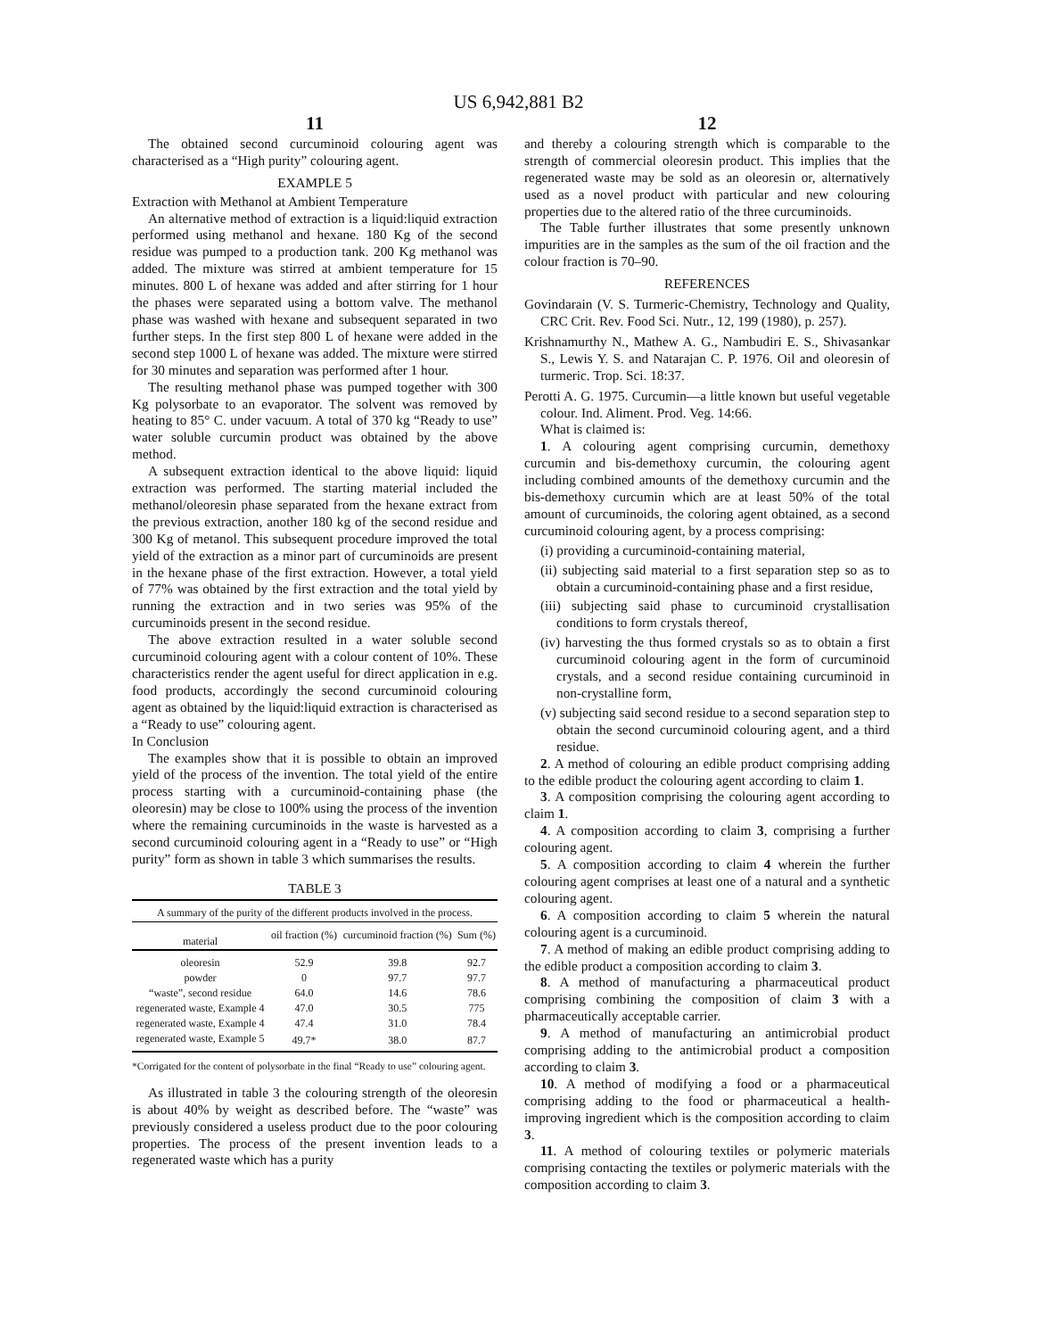US 6,942,881 B2
11
The obtained second curcuminoid colouring agent was characterised as a “High purity” colouring agent.
EXAMPLE 5
Extraction with Methanol at Ambient Temperature
An alternative method of extraction is a liquid:liquid extraction performed using methanol and hexane. 180 Kg of the second residue was pumped to a production tank. 200 Kg methanol was added. The mixture was stirred at ambient temperature for 15 minutes. 800 L of hexane was added and after stirring for 1 hour the phases were separated using a bottom valve. The methanol phase was washed with hexane and subsequent separated in two further steps. In the first step 800 L of hexane were added in the second step 1000 L of hexane was added. The mixture were stirred for 30 minutes and separation was performed after 1 hour.
The resulting methanol phase was pumped together with 300 Kg polysorbate to an evaporator. The solvent was removed by heating to 85° C. under vacuum. A total of 370 kg “Ready to use” water soluble curcumin product was obtained by the above method.
A subsequent extraction identical to the above liquid: liquid extraction was performed. The starting material included the methanol/oleoresin phase separated from the hexane extract from the previous extraction, another 180 kg of the second residue and 300 Kg of metanol. This subsequent procedure improved the total yield of the extraction as a minor part of curcuminoids are present in the hexane phase of the first extraction. However, a total yield of 77% was obtained by the first extraction and the total yield by running the extraction and in two series was 95% of the curcuminoids present in the second residue.
The above extraction resulted in a water soluble second curcuminoid colouring agent with a colour content of 10%. These characteristics render the agent useful for direct application in e.g. food products, accordingly the second curcuminoid colouring agent as obtained by the liquid:liquid extraction is characterised as a “Ready to use” colouring agent.
In Conclusion
The examples show that it is possible to obtain an improved yield of the process of the invention. The total yield of the entire process starting with a curcuminoid-containing phase (the oleoresin) may be close to 100% using the process of the invention where the remaining curcuminoids in the waste is harvested as a second curcuminoid colouring agent in a “Ready to use” or “High purity” form as shown in table 3 which summarises the results.
TABLE 3
| A summary of the purity of the different products involved in the process. | | | |
| material | oil fraction (%) | curcuminoid fraction (%) | Sum (%) |
| oleoresin | 52.9 | 39.8 | 92.7 |
| powder | 0 | 97.7 | 97.7 |
| “waste”, second residue | 64.0 | 14.6 | 78.6 |
| regenerated waste, Example 4 | 47.0 | 30.5 | 775 |
| regenerated waste, Example 4 | 47.4 | 31.0 | 78.4 |
| regenerated waste, Example 5 | 49.7* | 38.0 | 87.7 |
*Corrigated for the content of polysorbate in the final “Ready to use” colouring agent.
As illustrated in table 3 the colouring strength of the oleoresin is about 40% by weight as described before. The “waste” was previously considered a useless product due to the poor colouring properties. The process of the present invention leads to a regenerated waste which has a purity
12
and thereby a colouring strength which is comparable to the strength of commercial oleoresin product. This implies that the regenerated waste may be sold as an oleoresin or, alternatively used as a novel product with particular and new colouring properties due to the altered ratio of the three curcuminoids.
The Table further illustrates that some presently unknown impurities are in the samples as the sum of the oil fraction and the colour fraction is 70–90.
REFERENCES
Govindarain (V. S. Turmeric-Chemistry, Technology and Quality, CRC Crit. Rev. Food Sci. Nutr., 12, 199 (1980), p. 257).
Krishnamurthy N., Mathew A. G., Nambudiri E. S., Shivasankar S., Lewis Y. S. and Natarajan C. P. 1976. Oil and oleoresin of turmeric. Trop. Sci. 18:37.
Perotti A. G. 1975. Curcumin—a little known but useful vegetable colour. Ind. Aliment. Prod. Veg. 14:66.
What is claimed is:
1. A colouring agent comprising curcumin, demethoxy curcumin and bis-demethoxy curcumin, the colouring agent including combined amounts of the demethoxy curcumin and the bis-demethoxy curcumin which are at least 50% of the total amount of curcuminoids, the coloring agent obtained, as a second curcuminoid colouring agent, by a process comprising:
(i) providing a curcuminoid-containing material,
(ii) subjecting said material to a first separation step so as to obtain a curcuminoid-containing phase and a first residue,
(iii) subjecting said phase to curcuminoid crystallisation conditions to form crystals thereof,
(iv) harvesting the thus formed crystals so as to obtain a first curcuminoid colouring agent in the form of curcuminoid crystals, and a second residue containing curcuminoid in non-crystalline form,
(v) subjecting said second residue to a second separation step to obtain the second curcuminoid colouring agent, and a third residue.
2. A method of colouring an edible product comprising adding to the edible product the colouring agent according to claim 1.
3. A composition comprising the colouring agent according to claim 1.
4. A composition according to claim 3, comprising a further colouring agent.
5. A composition according to claim 4 wherein the further colouring agent comprises at least one of a natural and a synthetic colouring agent.
6. A composition according to claim 5 wherein the natural colouring agent is a curcuminoid.
7. A method of making an edible product comprising adding to the edible product a composition according to claim 3.
8. A method of manufacturing a pharmaceutical product comprising combining the composition of claim 3 with a pharmaceutically acceptable carrier.
9. A method of manufacturing an antimicrobial product comprising adding to the antimicrobial product a composition according to claim 3.
10. A method of modifying a food or a pharmaceutical comprising adding to the food or pharmaceutical a health-improving ingredient which is the composition according to claim 3.
11. A method of colouring textiles or polymeric materials comprising contacting the textiles or polymeric materials with the composition according to claim 3.